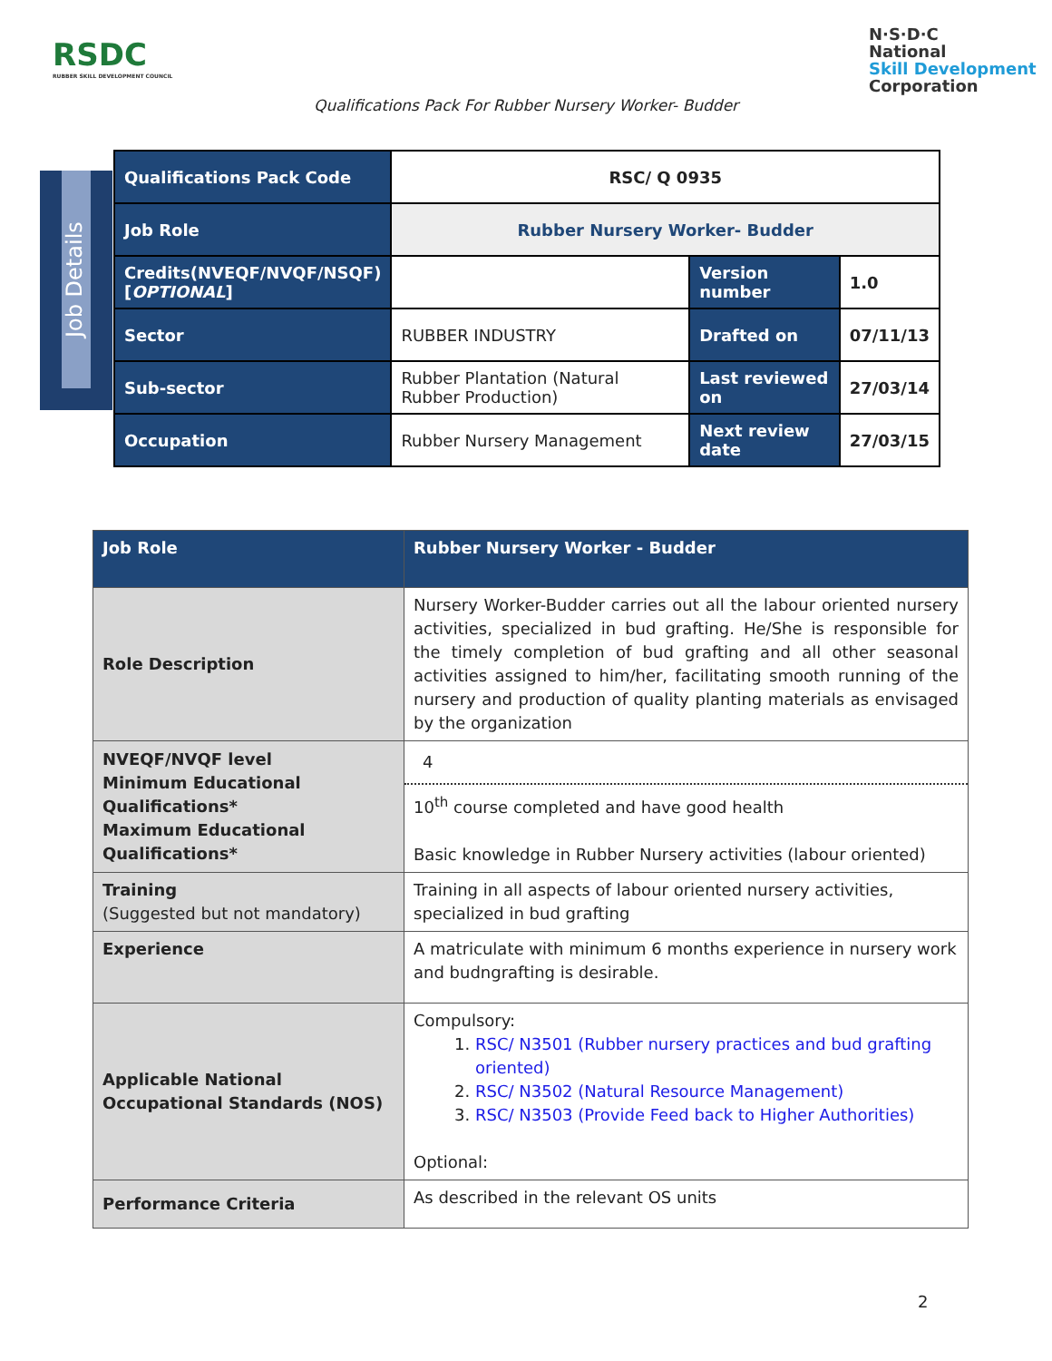RSDC
RUBBER SKILL DEVELOPMENT COUNCIL
N·S·D·C
National
Skill Development
Corporation
Qualifications Pack For Rubber Nursery Worker- Budder
Job Details
| Qualifications Pack Code | RSC/ Q 0935 | | |
| Job Role | Rubber Nursery Worker- Budder | | |
| Credits(NVEQF/NVQF/NSQF) [ OPTIONAL ] | | Version number | 1.0 |
| Sector | RUBBER INDUSTRY | Drafted on | 07/11/13 |
| Sub-sector | Rubber Plantation (Natural Rubber Production) | Last reviewed on | 27/03/14 |
| Occupation | Rubber Nursery Management | Next review date | 27/03/15 |
| Job Role | Rubber Nursery Worker - Budder |
| Role Description | Nursery Worker-Budder carries out all the labour oriented nursery activities, specialized in bud grafting. He/She is responsible for the timely completion of bud grafting and all other seasonal activities assigned to him/her, facilitating smooth running of the nursery and production of quality planting materials as envisaged by the organization |
| NVEQF/NVQF level Minimum Educational Qualifications* Maximum Educational Qualifications* | 4 10<sup>th</sup> course completed and have good health Basic knowledge in Rubber Nursery activities (labour oriented) |
| Training (Suggested but not mandatory) | Training in all aspects of labour oriented nursery activities, specialized in bud grafting |
| Experience | A matriculate with minimum 6 months experience in nursery work and budngrafting is desirable. |
| Applicable National Occupational Standards (NOS) | Compulsory: 1. RSC/ N3501 (Rubber nursery practices and bud grafting oriented) 2. RSC/ N3502 (Natural Resource Management) 3. RSC/ N3503 (Provide Feed back to Higher Authorities) Optional: |
| Performance Criteria | As described in the relevant OS units |
2